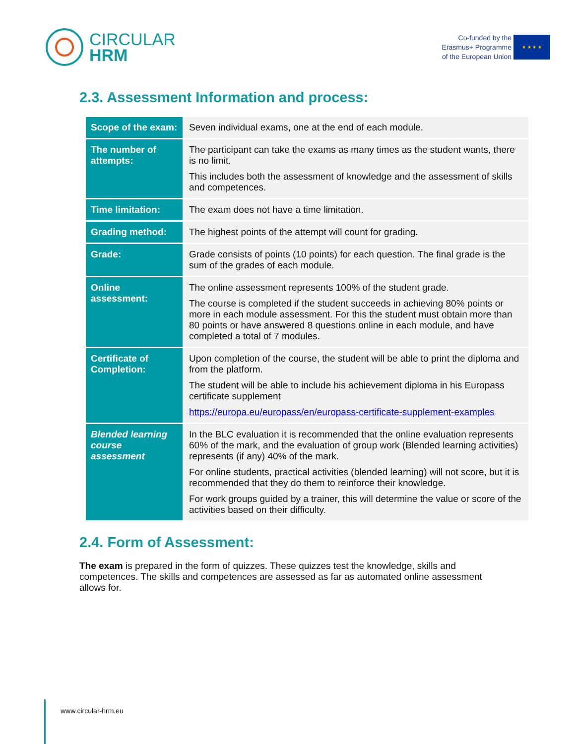CIRCULAR
HRM
Co-funded by the
Erasmus+ Programme
of the European Union
★ ★ ★ ★
2.3. Assessment Information and process:
| Scope of the exam: | Seven individual exams, one at the end of each module. |
| The number of attempts: | The participant can take the exams as many times as the student wants, there is no limit. This includes both the assessment of knowledge and the assessment of skills and competences. |
| Time limitation: | The exam does not have a time limitation. |
| Grading method: | The highest points of the attempt will count for grading. |
| Grade: | Grade consists of points (10 points) for each question. The final grade is the sum of the grades of each module. |
| Online assessment: | The online assessment represents 100% of the student grade. The course is completed if the student succeeds in achieving 80% points or more in each module assessment. For this the student must obtain more than 80 points or have answered 8 questions online in each module, and have completed a total of 7 modules. |
| Certificate of Completion: | Upon completion of the course, the student will be able to print the diploma and from the platform. The student will be able to include his achievement diploma in his Europass certificate supplement https://europa.eu/europass/en/europass-certificate-supplement-examples |
| Blended learning course assessment | In the BLC evaluation it is recommended that the online evaluation represents 60% of the mark, and the evaluation of group work (Blended learning activities) represents (if any) 40% of the mark. For online students, practical activities (blended learning) will not score, but it is recommended that they do them to reinforce their knowledge. For work groups guided by a trainer, this will determine the value or score of the activities based on their difficulty. |
2.4. Form of Assessment:
The exam is prepared in the form of quizzes. These quizzes test the knowledge, skills and competences. The skills and competences are assessed as far as automated online assessment allows for.
www.circular-hrm.eu